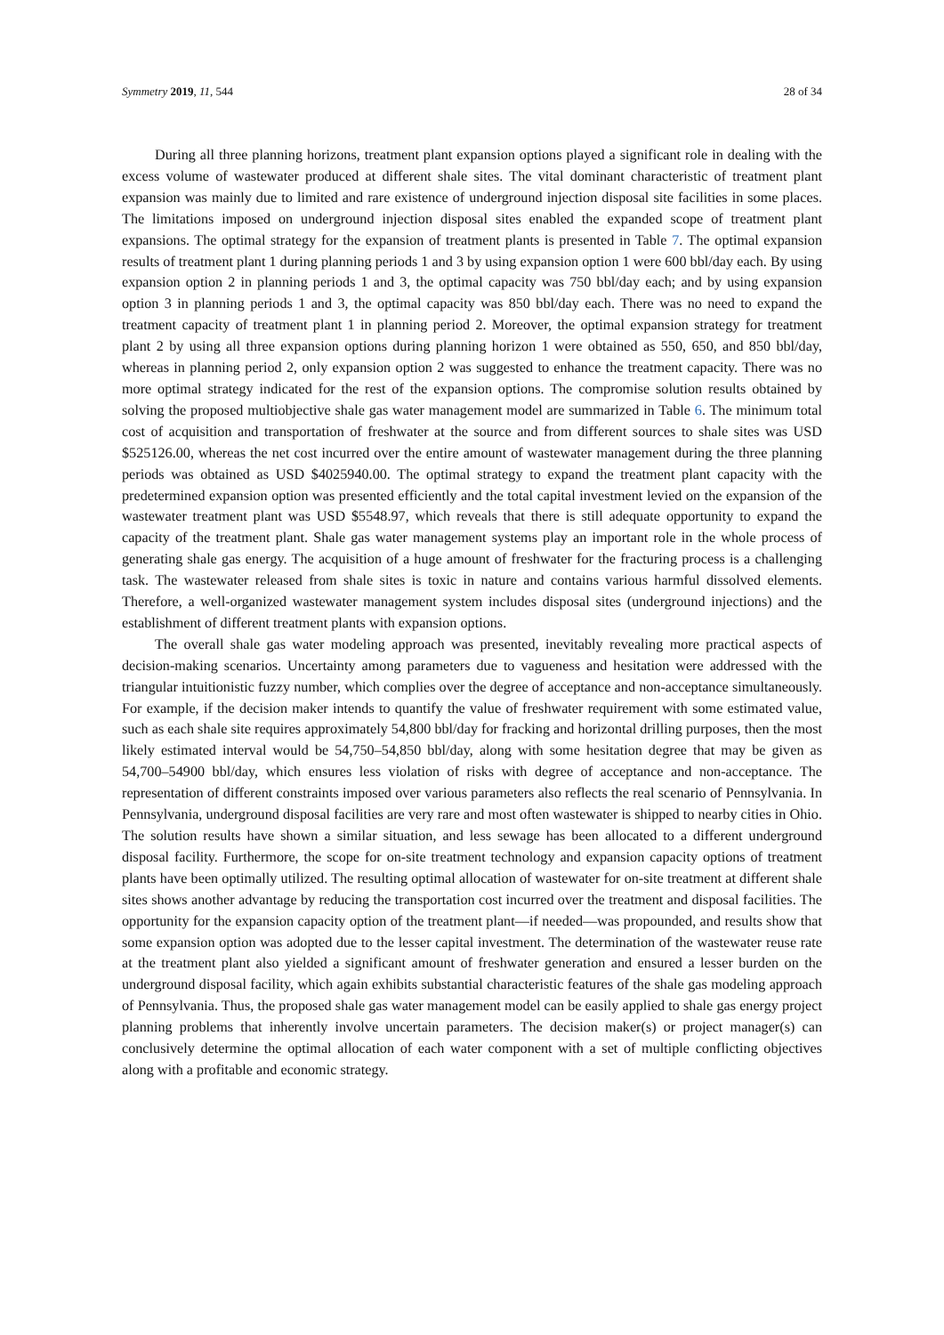Symmetry 2019, 11, 544 28 of 34
During all three planning horizons, treatment plant expansion options played a significant role in dealing with the excess volume of wastewater produced at different shale sites. The vital dominant characteristic of treatment plant expansion was mainly due to limited and rare existence of underground injection disposal site facilities in some places. The limitations imposed on underground injection disposal sites enabled the expanded scope of treatment plant expansions. The optimal strategy for the expansion of treatment plants is presented in Table 7. The optimal expansion results of treatment plant 1 during planning periods 1 and 3 by using expansion option 1 were 600 bbl/day each. By using expansion option 2 in planning periods 1 and 3, the optimal capacity was 750 bbl/day each; and by using expansion option 3 in planning periods 1 and 3, the optimal capacity was 850 bbl/day each. There was no need to expand the treatment capacity of treatment plant 1 in planning period 2. Moreover, the optimal expansion strategy for treatment plant 2 by using all three expansion options during planning horizon 1 were obtained as 550, 650, and 850 bbl/day, whereas in planning period 2, only expansion option 2 was suggested to enhance the treatment capacity. There was no more optimal strategy indicated for the rest of the expansion options. The compromise solution results obtained by solving the proposed multiobjective shale gas water management model are summarized in Table 6. The minimum total cost of acquisition and transportation of freshwater at the source and from different sources to shale sites was USD $525126.00, whereas the net cost incurred over the entire amount of wastewater management during the three planning periods was obtained as USD $4025940.00. The optimal strategy to expand the treatment plant capacity with the predetermined expansion option was presented efficiently and the total capital investment levied on the expansion of the wastewater treatment plant was USD $5548.97, which reveals that there is still adequate opportunity to expand the capacity of the treatment plant. Shale gas water management systems play an important role in the whole process of generating shale gas energy. The acquisition of a huge amount of freshwater for the fracturing process is a challenging task. The wastewater released from shale sites is toxic in nature and contains various harmful dissolved elements. Therefore, a well-organized wastewater management system includes disposal sites (underground injections) and the establishment of different treatment plants with expansion options.
The overall shale gas water modeling approach was presented, inevitably revealing more practical aspects of decision-making scenarios. Uncertainty among parameters due to vagueness and hesitation were addressed with the triangular intuitionistic fuzzy number, which complies over the degree of acceptance and non-acceptance simultaneously. For example, if the decision maker intends to quantify the value of freshwater requirement with some estimated value, such as each shale site requires approximately 54,800 bbl/day for fracking and horizontal drilling purposes, then the most likely estimated interval would be 54,750–54,850 bbl/day, along with some hesitation degree that may be given as 54,700–54900 bbl/day, which ensures less violation of risks with degree of acceptance and non-acceptance. The representation of different constraints imposed over various parameters also reflects the real scenario of Pennsylvania. In Pennsylvania, underground disposal facilities are very rare and most often wastewater is shipped to nearby cities in Ohio. The solution results have shown a similar situation, and less sewage has been allocated to a different underground disposal facility. Furthermore, the scope for on-site treatment technology and expansion capacity options of treatment plants have been optimally utilized. The resulting optimal allocation of wastewater for on-site treatment at different shale sites shows another advantage by reducing the transportation cost incurred over the treatment and disposal facilities. The opportunity for the expansion capacity option of the treatment plant—if needed—was propounded, and results show that some expansion option was adopted due to the lesser capital investment. The determination of the wastewater reuse rate at the treatment plant also yielded a significant amount of freshwater generation and ensured a lesser burden on the underground disposal facility, which again exhibits substantial characteristic features of the shale gas modeling approach of Pennsylvania. Thus, the proposed shale gas water management model can be easily applied to shale gas energy project planning problems that inherently involve uncertain parameters. The decision maker(s) or project manager(s) can conclusively determine the optimal allocation of each water component with a set of multiple conflicting objectives along with a profitable and economic strategy.